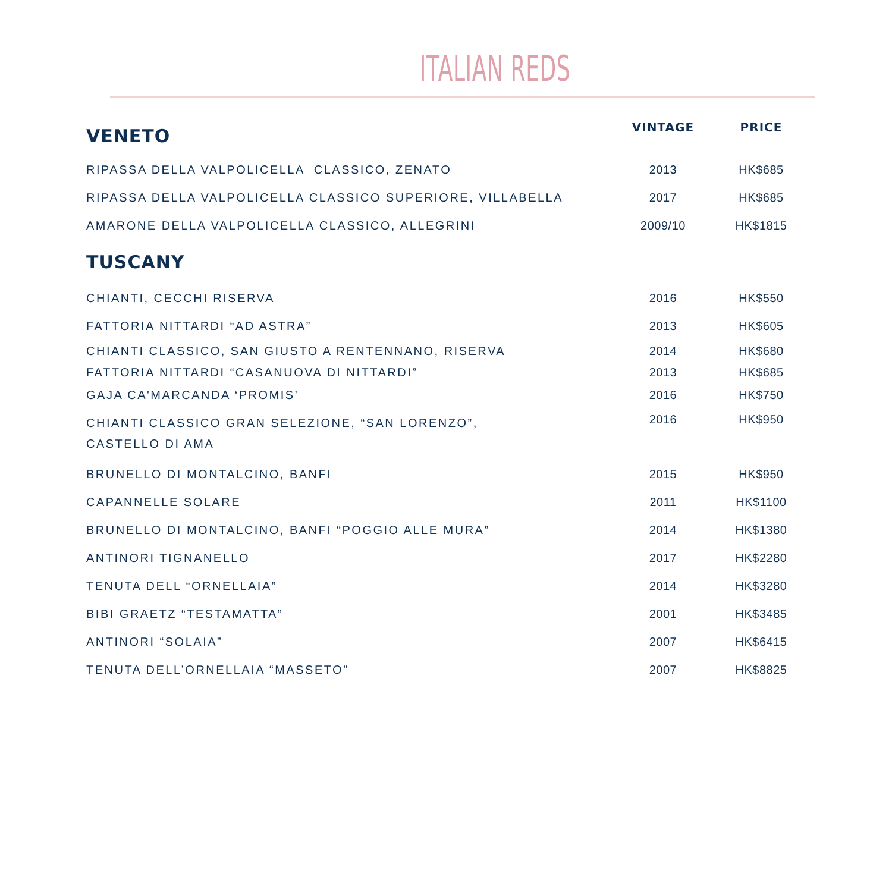ITALIAN REDS
| VENETO | VINTAGE | PRICE |
| --- | --- | --- |
| RIPASSA DELLA VALPOLICELLA CLASSICO, ZENATO | 2013 | HK$685 |
| RIPASSA DELLA VALPOLICELLA CLASSICO SUPERIORE, VILLABELLA | 2017 | HK$685 |
| AMARONE DELLA VALPOLICELLA CLASSICO, ALLEGRINI | 2009/10 | HK$1815 |
| TUSCANY | | |
| CHIANTI, CECCHI RISERVA | 2016 | HK$550 |
| FATTORIA NITTARDI “AD ASTRA” | 2013 | HK$605 |
| CHIANTI CLASSICO, SAN GIUSTO A RENTENNANO, RISERVA | 2014 | HK$680 |
| FATTORIA NITTARDI “CASANUOVA DI NITTARDI” | 2013 | HK$685 |
| GAJA CA'MARCANDA ‘PROMIS’ | 2016 | HK$750 |
| CHIANTI CLASSICO GRAN SELEZIONE, “SAN LORENZO”, CASTELLO DI AMA | 2016 | HK$950 |
| BRUNELLO DI MONTALCINO, BANFI | 2015 | HK$950 |
| CAPANNELLE SOLARE | 2011 | HK$1100 |
| BRUNELLO DI MONTALCINO, BANFI “POGGIO ALLE MURA” | 2014 | HK$1380 |
| ANTINORI TIGNANELLO | 2017 | HK$2280 |
| TENUTA DELL “ORNELLAIA” | 2014 | HK$3280 |
| BIBI GRAETZ “TESTAMATTA” | 2001 | HK$3485 |
| ANTINORI “SOLAIA” | 2007 | HK$6415 |
| TENUTA DELL’ORNELLAIA “MASSETO” | 2007 | HK$8825 |